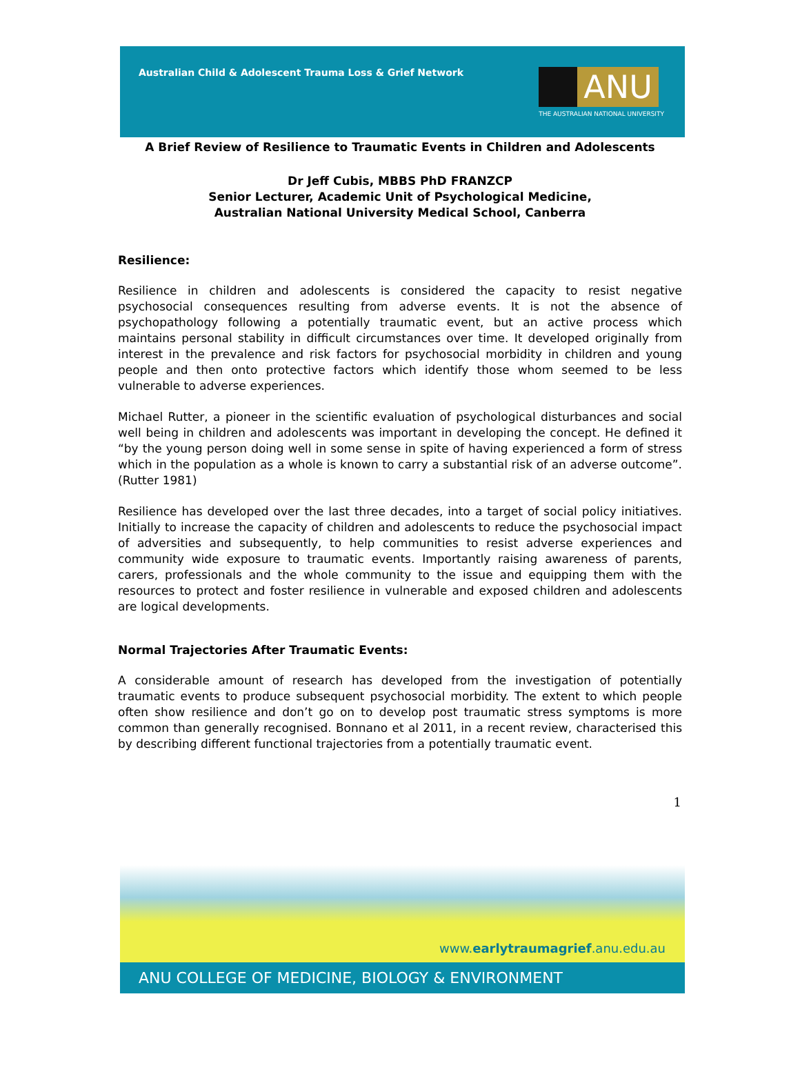Australian Child & Adolescent Trauma Loss & Grief Network
ANU
THE AUSTRALIAN NATIONAL UNIVERSITY
A Brief Review of Resilience to Traumatic Events in Children and Adolescents
Dr Jeff Cubis, MBBS PhD FRANZCP
Senior Lecturer, Academic Unit of Psychological Medicine,
Australian National University Medical School, Canberra
Resilience:
Resilience in children and adolescents is considered the capacity to resist negative psychosocial consequences resulting from adverse events. It is not the absence of psychopathology following a potentially traumatic event, but an active process which maintains personal stability in difficult circumstances over time. It developed originally from interest in the prevalence and risk factors for psychosocial morbidity in children and young people and then onto protective factors which identify those whom seemed to be less vulnerable to adverse experiences.
Michael Rutter, a pioneer in the scientific evaluation of psychological disturbances and social well being in children and adolescents was important in developing the concept. He defined it “by the young person doing well in some sense in spite of having experienced a form of stress which in the population as a whole is known to carry a substantial risk of an adverse outcome”. (Rutter 1981)
Resilience has developed over the last three decades, into a target of social policy initiatives. Initially to increase the capacity of children and adolescents to reduce the psychosocial impact of adversities and subsequently, to help communities to resist adverse experiences and community wide exposure to traumatic events. Importantly raising awareness of parents, carers, professionals and the whole community to the issue and equipping them with the resources to protect and foster resilience in vulnerable and exposed children and adolescents are logical developments.
Normal Trajectories After Traumatic Events:
A considerable amount of research has developed from the investigation of potentially traumatic events to produce subsequent psychosocial morbidity. The extent to which people often show resilience and don’t go on to develop post traumatic stress symptoms is more common than generally recognised. Bonnano et al 2011, in a recent review, characterised this by describing different functional trajectories from a potentially traumatic event.
1
www.earlytraumagrief.anu.edu.au
ANU COLLEGE OF MEDICINE, BIOLOGY & ENVIRONMENT